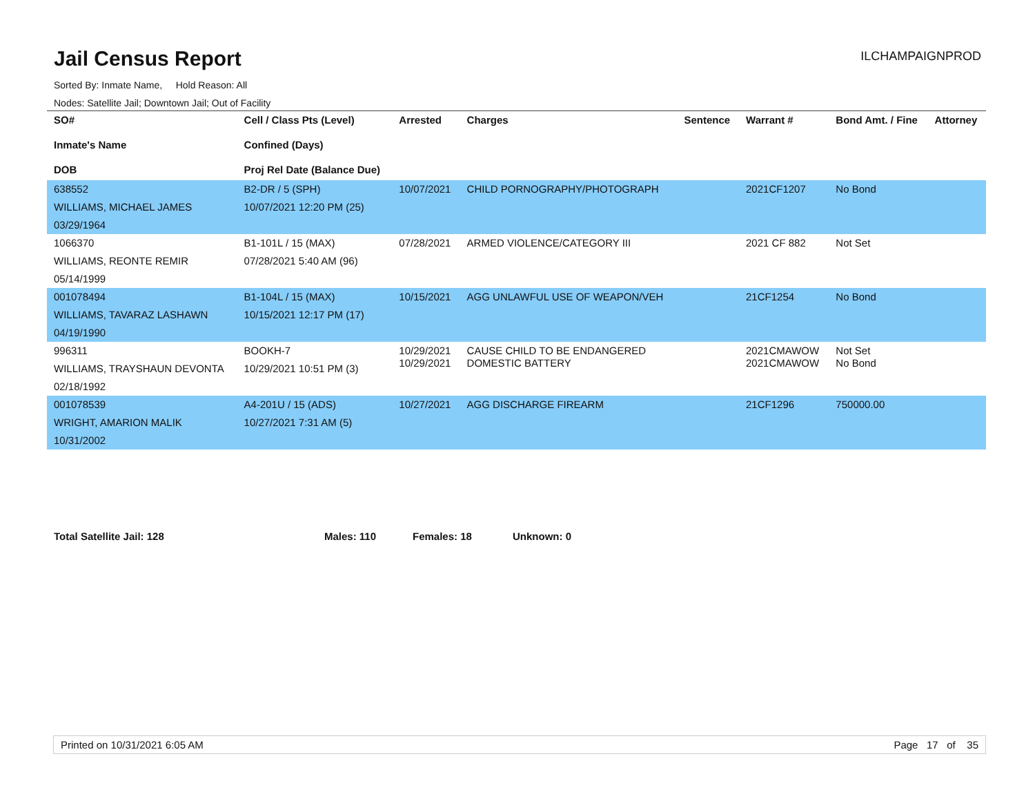Jail Census Report
ILCHAMPAIGNPROD
Sorted By: Inmate Name, Hold Reason: All
Nodes: Satellite Jail; Downtown Jail; Out of Facility
| SO# Inmate's Name DOB | Cell / Class Pts (Level) Confined (Days) Proj Rel Date (Balance Due) | Arrested | Charges | Sentence | Warrant # | Bond Amt. / Fine | Attorney |
| --- | --- | --- | --- | --- | --- | --- | --- |
| 638552 WILLIAMS, MICHAEL JAMES 03/29/1964 | B2-DR / 5 (SPH) 10/07/2021 12:20 PM (25) | 10/07/2021 | CHILD PORNOGRAPHY/PHOTOGRAPH | | 2021CF1207 | No Bond | |
| 1066370 WILLIAMS, REONTE REMIR 05/14/1999 | B1-101L / 15 (MAX) 07/28/2021 5:40 AM (96) | 07/28/2021 | ARMED VIOLENCE/CATEGORY III | | 2021 CF 882 | Not Set | |
| 001078494 WILLIAMS, TAVARAZ LASHAWN 04/19/1990 | B1-104L / 15 (MAX) 10/15/2021 12:17 PM (17) | 10/15/2021 | AGG UNLAWFUL USE OF WEAPON/VEH | | 21CF1254 | No Bond | |
| 996311 WILLIAMS, TRAYSHAUN DEVONTA 02/18/1992 | BOOKH-7 10/29/2021 10:51 PM (3) | 10/29/2021 10/29/2021 | CAUSE CHILD TO BE ENDANGERED DOMESTIC BATTERY | | 2021CMAWOW 2021CMAWOW | Not Set No Bond | |
| 001078539 WRIGHT, AMARION MALIK 10/31/2002 | A4-201U / 15 (ADS) 10/27/2021 7:31 AM (5) | 10/27/2021 | AGG DISCHARGE FIREARM | | 21CF1296 | 750000.00 | |
Total Satellite Jail: 128 Males: 110 Females: 18 Unknown: 0
Printed on 10/31/2021 6:05 AM Page 17 of 35